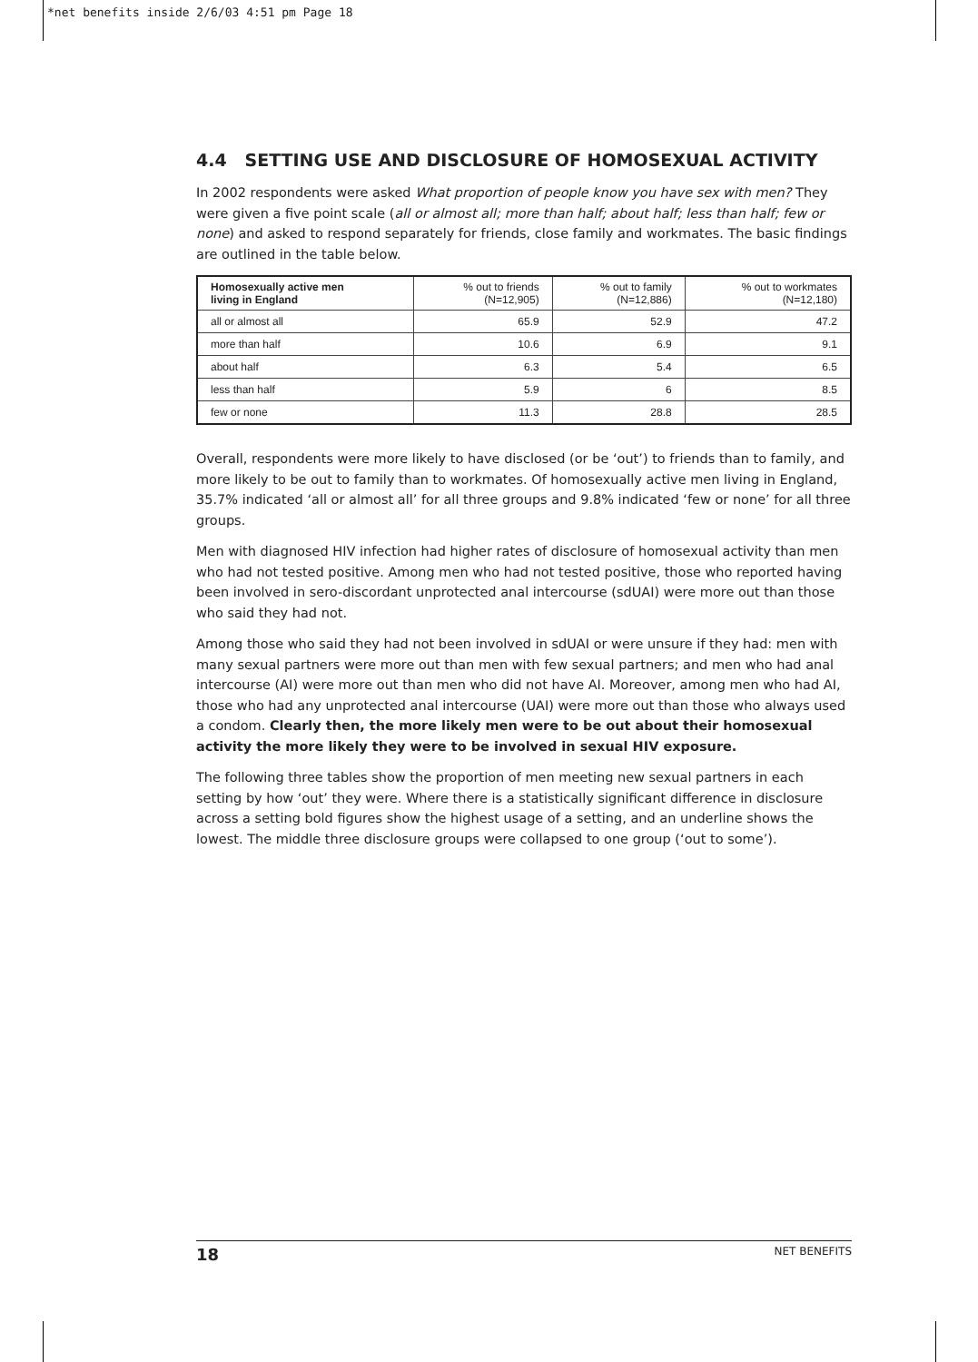*net benefits inside 2/6/03 4:51 pm Page 18
4.4 SETTING USE AND DISCLOSURE OF HOMOSEXUAL ACTIVITY
In 2002 respondents were asked What proportion of people know you have sex with men? They were given a five point scale (all or almost all; more than half; about half; less than half; few or none) and asked to respond separately for friends, close family and workmates. The basic findings are outlined in the table below.
| Homosexually active men living in England | % out to friends (N=12,905) | % out to family (N=12,886) | % out to workmates (N=12,180) |
| --- | --- | --- | --- |
| all or almost all | 65.9 | 52.9 | 47.2 |
| more than half | 10.6 | 6.9 | 9.1 |
| about half | 6.3 | 5.4 | 6.5 |
| less than half | 5.9 | 6 | 8.5 |
| few or none | 11.3 | 28.8 | 28.5 |
Overall, respondents were more likely to have disclosed (or be ‘out’) to friends than to family, and more likely to be out to family than to workmates. Of homosexually active men living in England, 35.7% indicated ‘all or almost all’ for all three groups and 9.8% indicated ‘few or none’ for all three groups.
Men with diagnosed HIV infection had higher rates of disclosure of homosexual activity than men who had not tested positive. Among men who had not tested positive, those who reported having been involved in sero-discordant unprotected anal intercourse (sdUAI) were more out than those who said they had not.
Among those who said they had not been involved in sdUAI or were unsure if they had: men with many sexual partners were more out than men with few sexual partners; and men who had anal intercourse (AI) were more out than men who did not have AI. Moreover, among men who had AI, those who had any unprotected anal intercourse (UAI) were more out than those who always used a condom. Clearly then, the more likely men were to be out about their homosexual activity the more likely they were to be involved in sexual HIV exposure.
The following three tables show the proportion of men meeting new sexual partners in each setting by how ‘out’ they were. Where there is a statistically significant difference in disclosure across a setting bold figures show the highest usage of a setting, and an underline shows the lowest. The middle three disclosure groups were collapsed to one group (‘out to some’).
18 NET BENEFITS